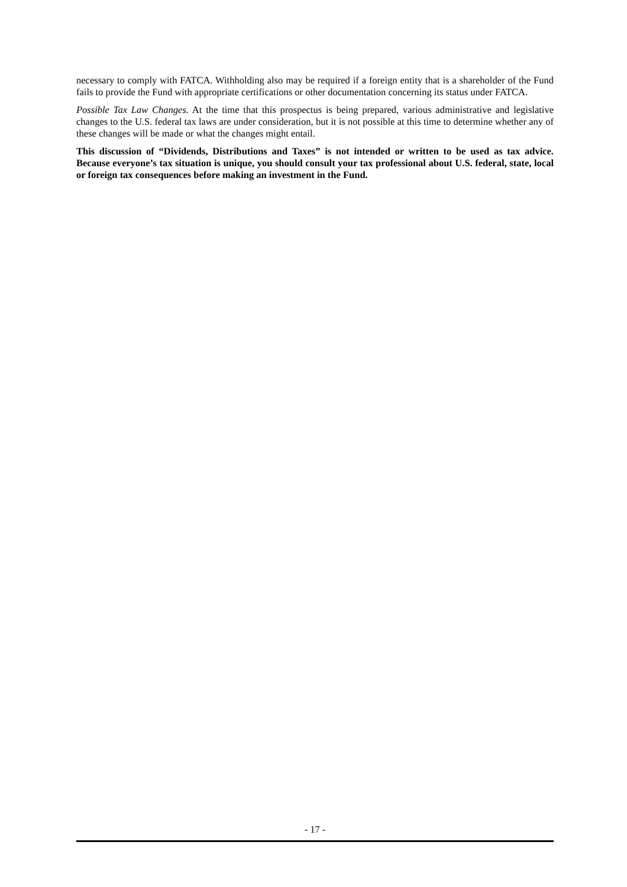necessary to comply with FATCA. Withholding also may be required if a foreign entity that is a shareholder of the Fund fails to provide the Fund with appropriate certifications or other documentation concerning its status under FATCA.
Possible Tax Law Changes. At the time that this prospectus is being prepared, various administrative and legislative changes to the U.S. federal tax laws are under consideration, but it is not possible at this time to determine whether any of these changes will be made or what the changes might entail.
This discussion of “Dividends, Distributions and Taxes” is not intended or written to be used as tax advice. Because everyone’s tax situation is unique, you should consult your tax professional about U.S. federal, state, local or foreign tax consequences before making an investment in the Fund.
- 17 -